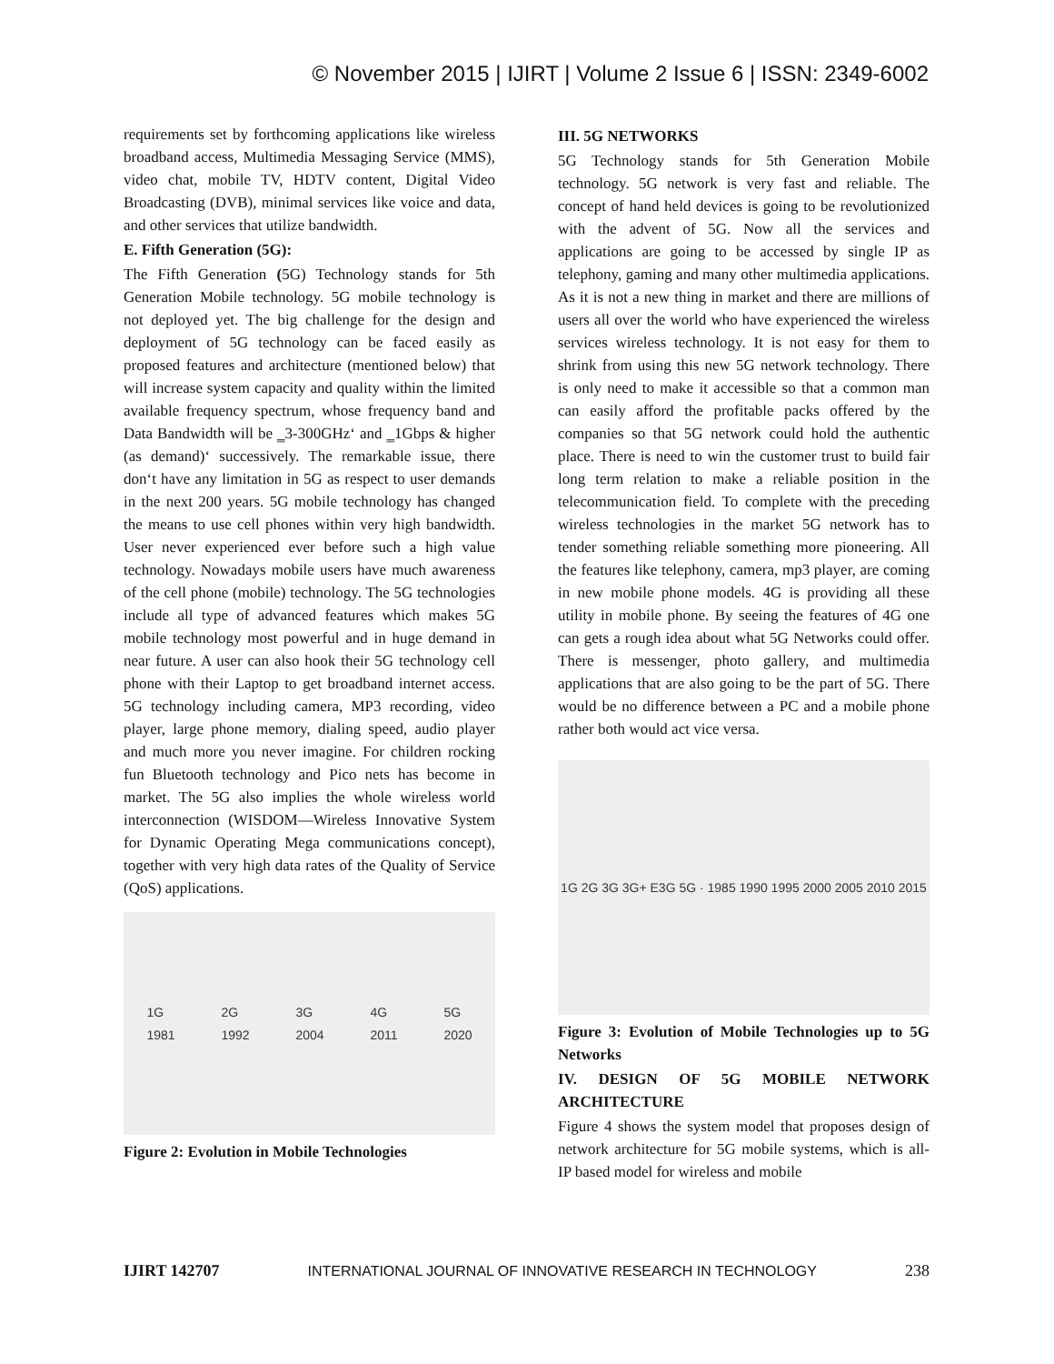© November 2015 | IJIRT | Volume 2 Issue 6 | ISSN: 2349-6002
requirements set by forthcoming applications like wireless broadband access, Multimedia Messaging Service (MMS), video chat, mobile TV, HDTV content, Digital Video Broadcasting (DVB), minimal services like voice and data, and other services that utilize bandwidth.
E. Fifth Generation (5G):
The Fifth Generation (5G) Technology stands for 5th Generation Mobile technology. 5G mobile technology is not deployed yet. The big challenge for the design and deployment of 5G technology can be faced easily as proposed features and architecture (mentioned below) that will increase system capacity and quality within the limited available frequency spectrum, whose frequency band and Data Bandwidth will be ‗3-300GHz‘ and ‗1Gbps & higher (as demand)‘ successively. The remarkable issue, there don‘t have any limitation in 5G as respect to user demands in the next 200 years. 5G mobile technology has changed the means to use cell phones within very high bandwidth. User never experienced ever before such a high value technology. Nowadays mobile users have much awareness of the cell phone (mobile) technology. The 5G technologies include all type of advanced features which makes 5G mobile technology most powerful and in huge demand in near future. A user can also hook their 5G technology cell phone with their Laptop to get broadband internet access. 5G technology including camera, MP3 recording, video player, large phone memory, dialing speed, audio player and much more you never imagine. For children rocking fun Bluetooth technology and Pico nets has become in market. The 5G also implies the whole wireless world interconnection (WISDOM—Wireless Innovative System for Dynamic Operating Mega communications concept), together with very high data rates of the Quality of Service (QoS) applications.
1G
1981 2G
1992 3G
2004 4G
2011 5G
2020
Figure 2: Evolution in Mobile Technologies
III. 5G NETWORKS
5G Technology stands for 5th Generation Mobile technology. 5G network is very fast and reliable. The concept of hand held devices is going to be revolutionized with the advent of 5G. Now all the services and applications are going to be accessed by single IP as telephony, gaming and many other multimedia applications. As it is not a new thing in market and there are millions of users all over the world who have experienced the wireless services wireless technology. It is not easy for them to shrink from using this new 5G network technology. There is only need to make it accessible so that a common man can easily afford the profitable packs offered by the companies so that 5G network could hold the authentic place. There is need to win the customer trust to build fair long term relation to make a reliable position in the telecommunication field. To complete with the preceding wireless technologies in the market 5G network has to tender something reliable something more pioneering. All the features like telephony, camera, mp3 player, are coming in new mobile phone models. 4G is providing all these utility in mobile phone. By seeing the features of 4G one can gets a rough idea about what 5G Networks could offer. There is messenger, photo gallery, and multimedia applications that are also going to be the part of 5G. There would be no difference between a PC and a mobile phone rather both would act vice versa.
1G 2G 3G 3G+ E3G 5G · 1985 1990 1995 2000 2005 2010 2015
Figure 3: Evolution of Mobile Technologies up to 5G Networks
IV. DESIGN OF 5G MOBILE NETWORK ARCHITECTURE
Figure 4 shows the system model that proposes design of network architecture for 5G mobile systems, which is all- IP based model for wireless and mobile
IJIRT 142707 INTERNATIONAL JOURNAL OF INNOVATIVE RESEARCH IN TECHNOLOGY 238